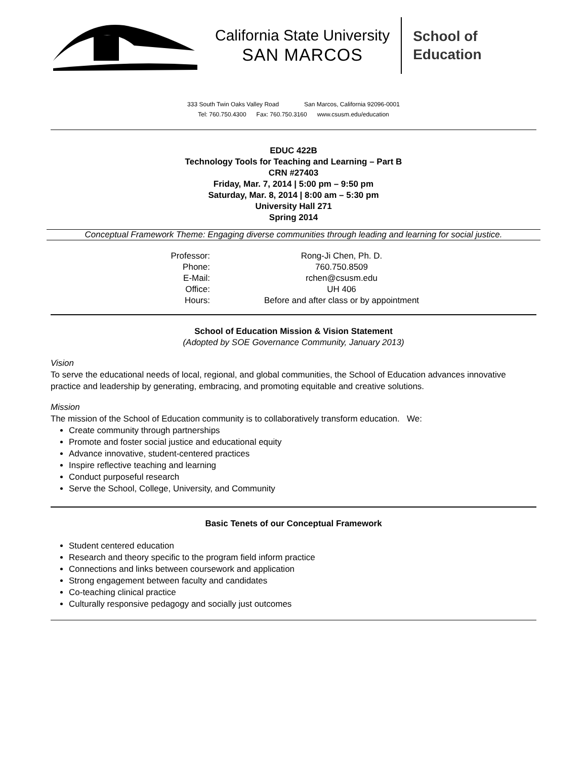California State University
SAN MARCOS
School of
Education
333 South Twin Oaks Valley Road San Marcos, California 92096-0001
Tel: 760.750.4300 Fax: 760.750.3160 www.csusm.edu/education
EDUC 422B
Technology Tools for Teaching and Learning – Part B
CRN #27403
Friday, Mar. 7, 2014 | 5:00 pm – 9:50 pm
Saturday, Mar. 8, 2014 | 8:00 am – 5:30 pm
University Hall 271
Spring 2014
Conceptual Framework Theme: Engaging diverse communities through leading and learning for social justice.
| Professor: | Rong-Ji Chen, Ph. D. |
| Phone: | 760.750.8509 |
| E-Mail: | rchen@csusm.edu |
| Office: | UH 406 |
| Hours: | Before and after class or by appointment |
School of Education Mission & Vision Statement
(Adopted by SOE Governance Community, January 2013)
Vision
To serve the educational needs of local, regional, and global communities, the School of Education advances innovative practice and leadership by generating, embracing, and promoting equitable and creative solutions.
Mission
The mission of the School of Education community is to collaboratively transform education. We:
Create community through partnerships
Promote and foster social justice and educational equity
Advance innovative, student-centered practices
Inspire reflective teaching and learning
Conduct purposeful research
Serve the School, College, University, and Community
Basic Tenets of our Conceptual Framework
Student centered education
Research and theory specific to the program field inform practice
Connections and links between coursework and application
Strong engagement between faculty and candidates
Co-teaching clinical practice
Culturally responsive pedagogy and socially just outcomes